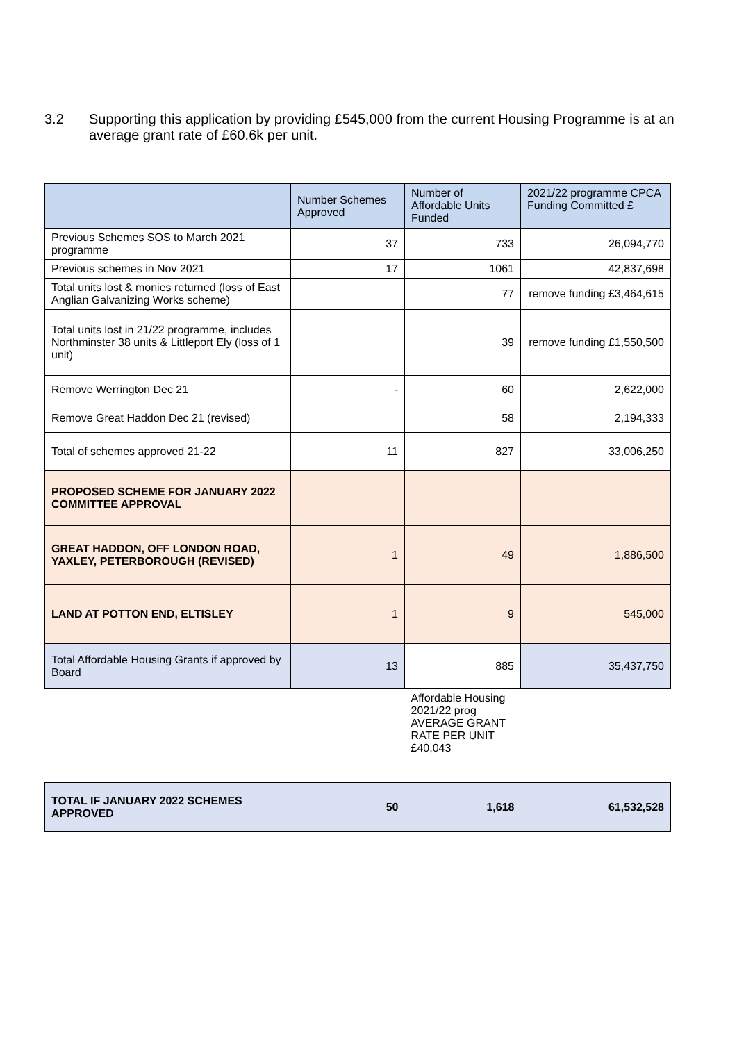3.2 Supporting this application by providing £545,000 from the current Housing Programme is at an average grant rate of £60.6k per unit.
| | Number Schemes Approved | Number of Affordable Units Funded | 2021/22 programme CPCA Funding Committed £ |
| --- | --- | --- | --- |
| Previous Schemes SOS to March 2021 programme | 37 | 733 | 26,094,770 |
| Previous schemes in Nov 2021 | 17 | 1061 | 42,837,698 |
| Total units lost & monies returned (loss of East Anglian Galvanizing Works scheme) | | 77 | remove funding £3,464,615 |
| Total units lost in 21/22 programme, includes Northminster 38 units & Littleport Ely (loss of 1 unit) | | 39 | remove funding £1,550,500 |
| Remove Werrington Dec 21 | - | 60 | 2,622,000 |
| Remove Great Haddon Dec 21 (revised) | | 58 | 2,194,333 |
| Total of schemes approved 21-22 | 11 | 827 | 33,006,250 |
| PROPOSED SCHEME FOR JANUARY 2022 COMMITTEE APPROVAL | | | |
| GREAT HADDON, OFF LONDON ROAD, YAXLEY, PETERBOROUGH (REVISED) | 1 | 49 | 1,886,500 |
| LAND AT POTTON END, ELTISLEY | 1 | 9 | 545,000 |
| Total Affordable Housing Grants if approved by Board | 13 | 885 | 35,437,750 |
| | | Affordable Housing 2021/22 prog AVERAGE GRANT RATE PER UNIT £40,043 | |
| TOTAL IF JANUARY 2022 SCHEMES APPROVED | 50 | 1,618 | 61,532,528 |